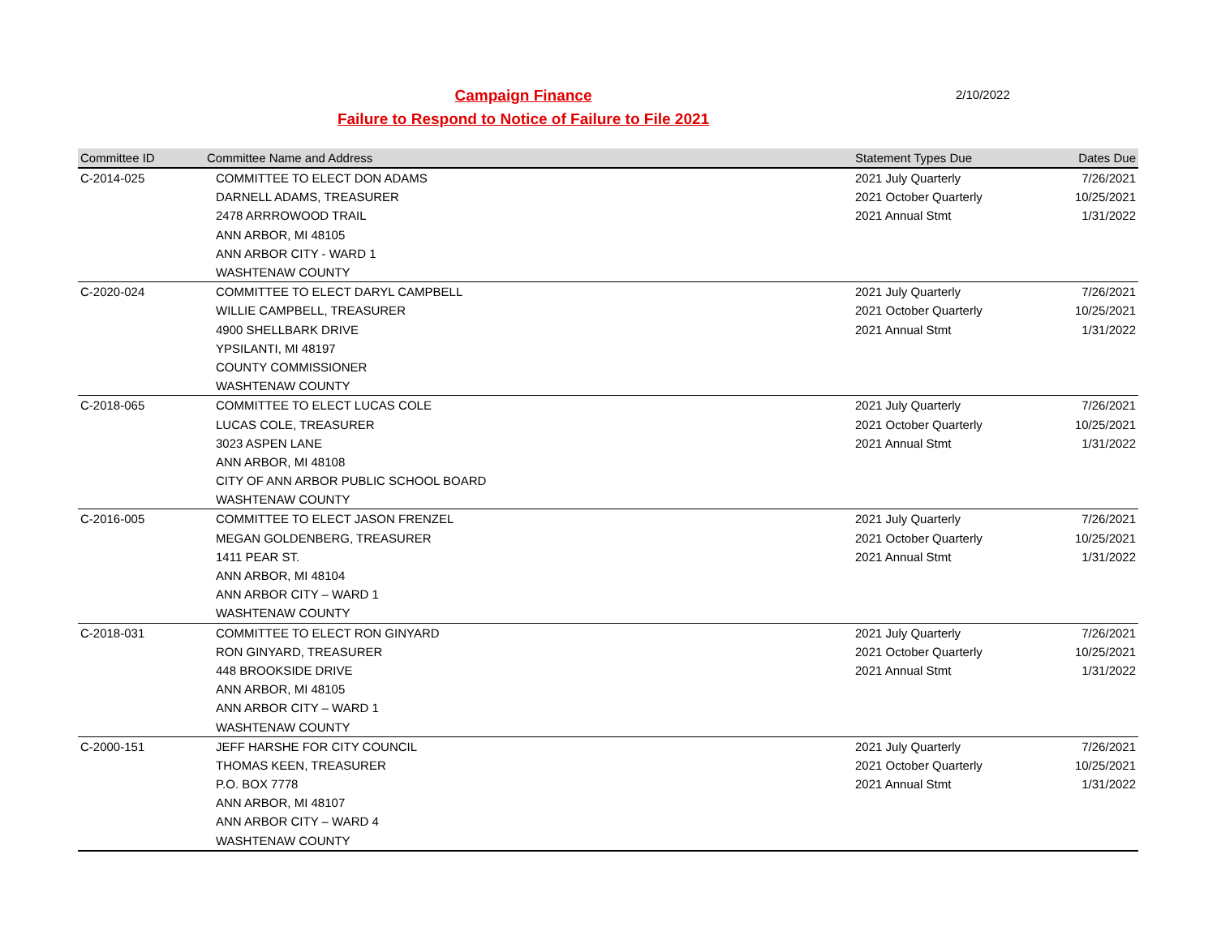Campaign Finance
Failure to Respond to Notice of Failure to File 2021
2/10/2022
| Committee ID | Committee Name and Address | Statement Types Due | Dates Due |
| --- | --- | --- | --- |
| C-2014-025 | COMMITTEE TO ELECT DON ADAMS | 2021 July Quarterly | 7/26/2021 |
| | DARNELL ADAMS, TREASURER | 2021 October Quarterly | 10/25/2021 |
| | 2478 ARRROWOOD TRAIL | 2021 Annual Stmt | 1/31/2022 |
| | ANN ARBOR, MI 48105 | | |
| | ANN ARBOR CITY - WARD 1 | | |
| | WASHTENAW COUNTY | | |
| C-2020-024 | COMMITTEE TO ELECT DARYL CAMPBELL | 2021 July Quarterly | 7/26/2021 |
| | WILLIE CAMPBELL, TREASURER | 2021 October Quarterly | 10/25/2021 |
| | 4900 SHELLBARK DRIVE | 2021 Annual Stmt | 1/31/2022 |
| | YPSILANTI, MI 48197 | | |
| | COUNTY COMMISSIONER | | |
| | WASHTENAW COUNTY | | |
| C-2018-065 | COMMITTEE TO ELECT LUCAS COLE | 2021 July Quarterly | 7/26/2021 |
| | LUCAS COLE, TREASURER | 2021 October Quarterly | 10/25/2021 |
| | 3023 ASPEN LANE | 2021 Annual Stmt | 1/31/2022 |
| | ANN ARBOR, MI 48108 | | |
| | CITY OF ANN ARBOR PUBLIC SCHOOL BOARD | | |
| | WASHTENAW COUNTY | | |
| C-2016-005 | COMMITTEE TO ELECT JASON FRENZEL | 2021 July Quarterly | 7/26/2021 |
| | MEGAN GOLDENBERG, TREASURER | 2021 October Quarterly | 10/25/2021 |
| | 1411 PEAR ST. | 2021 Annual Stmt | 1/31/2022 |
| | ANN ARBOR, MI 48104 | | |
| | ANN ARBOR CITY – WARD 1 | | |
| | WASHTENAW COUNTY | | |
| C-2018-031 | COMMITTEE TO ELECT RON GINYARD | 2021 July Quarterly | 7/26/2021 |
| | RON GINYARD, TREASURER | 2021 October Quarterly | 10/25/2021 |
| | 448 BROOKSIDE DRIVE | 2021 Annual Stmt | 1/31/2022 |
| | ANN ARBOR, MI 48105 | | |
| | ANN ARBOR CITY – WARD 1 | | |
| | WASHTENAW COUNTY | | |
| C-2000-151 | JEFF HARSHE FOR CITY COUNCIL | 2021 July Quarterly | 7/26/2021 |
| | THOMAS KEEN, TREASURER | 2021 October Quarterly | 10/25/2021 |
| | P.O. BOX 7778 | 2021 Annual Stmt | 1/31/2022 |
| | ANN ARBOR, MI 48107 | | |
| | ANN ARBOR CITY – WARD 4 | | |
| | WASHTENAW COUNTY | | |